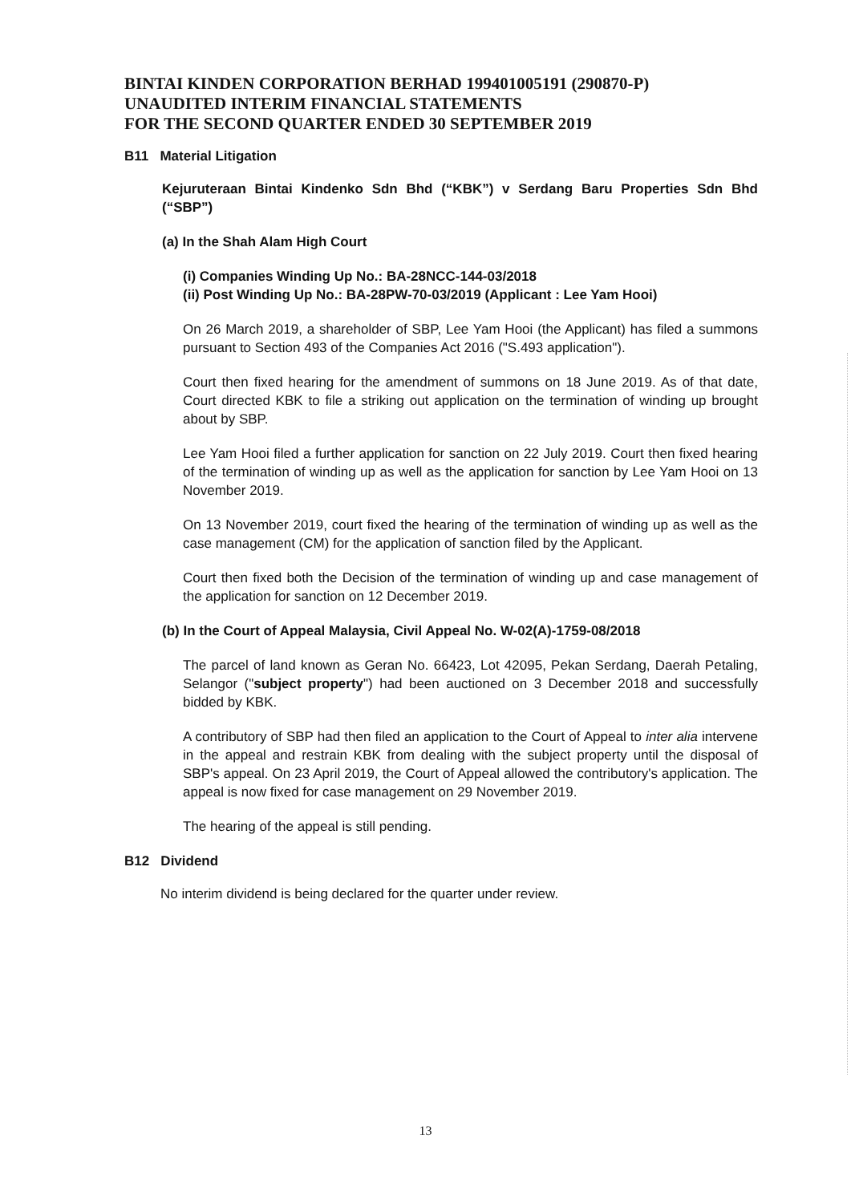BINTAI KINDEN CORPORATION BERHAD 199401005191 (290870-P)
UNAUDITED INTERIM FINANCIAL STATEMENTS
FOR THE SECOND QUARTER ENDED 30 SEPTEMBER 2019
B11 Material Litigation
Kejuruteraan Bintai Kindenko Sdn Bhd (“KBK”) v Serdang Baru Properties Sdn Bhd (“SBP”)
(a) In the Shah Alam High Court
(i) Companies Winding Up No.: BA-28NCC-144-03/2018
(ii) Post Winding Up No.: BA-28PW-70-03/2019 (Applicant : Lee Yam Hooi)
On 26 March 2019, a shareholder of SBP, Lee Yam Hooi (the Applicant) has filed a summons pursuant to Section 493 of the Companies Act 2016 ("S.493 application").
Court then fixed hearing for the amendment of summons on 18 June 2019. As of that date, Court directed KBK to file a striking out application on the termination of winding up brought about by SBP.
Lee Yam Hooi filed a further application for sanction on 22 July 2019. Court then fixed hearing of the termination of winding up as well as the application for sanction by Lee Yam Hooi on 13 November 2019.
On 13 November 2019, court fixed the hearing of the termination of winding up as well as the case management (CM) for the application of sanction filed by the Applicant.
Court then fixed both the Decision of the termination of winding up and case management of the application for sanction on 12 December 2019.
(b) In the Court of Appeal Malaysia, Civil Appeal No. W-02(A)-1759-08/2018
The parcel of land known as Geran No. 66423, Lot 42095, Pekan Serdang, Daerah Petaling, Selangor ("subject property") had been auctioned on 3 December 2018 and successfully bidded by KBK.
A contributory of SBP had then filed an application to the Court of Appeal to inter alia intervene in the appeal and restrain KBK from dealing with the subject property until the disposal of SBP's appeal. On 23 April 2019, the Court of Appeal allowed the contributory's application. The appeal is now fixed for case management on 29 November 2019.
The hearing of the appeal is still pending.
B12 Dividend
No interim dividend is being declared for the quarter under review.
13